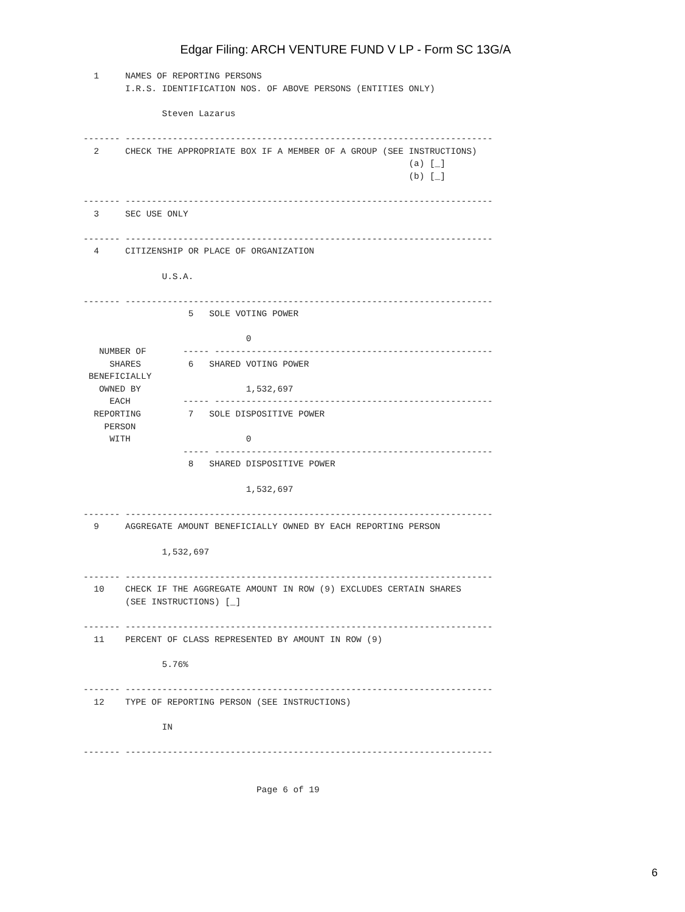Edgar Filing: ARCH VENTURE FUND V LP - Form SC 13G/A
  1     NAMES OF REPORTING PERSONS
        I.R.S. IDENTIFICATION NOS. OF ABOVE PERSONS (ENTITIES ONLY)

               Steven Lazarus

------- ----------------------------------------------------------------------
  2     CHECK THE APPROPRIATE BOX IF A MEMBER OF A GROUP (SEE INSTRUCTIONS)
                                                              (a) [_]
                                                              (b) [_]

------- ----------------------------------------------------------------------
  3     SEC USE ONLY

------- ----------------------------------------------------------------------
  4     CITIZENSHIP OR PLACE OF ORGANIZATION

               U.S.A.

------- ----------------------------------------------------------------------
                    5   SOLE VOTING POWER

                               0
   NUMBER OF       ----- -----------------------------------------------------
     SHARES         6   SHARED VOTING POWER
 BENEFICIALLY
   OWNED BY                    1,532,697
     EACH          ----- -----------------------------------------------------
  REPORTING         7   SOLE DISPOSITIVE POWER
    PERSON
     WITH                      0
                   ----- -----------------------------------------------------
                    8   SHARED DISPOSITIVE POWER

                               1,532,697

------- ----------------------------------------------------------------------
  9     AGGREGATE AMOUNT BENEFICIALLY OWNED BY EACH REPORTING PERSON

               1,532,697

------- ----------------------------------------------------------------------
  10    CHECK IF THE AGGREGATE AMOUNT IN ROW (9) EXCLUDES CERTAIN SHARES
        (SEE INSTRUCTIONS) [_]

------- ----------------------------------------------------------------------
  11    PERCENT OF CLASS REPRESENTED BY AMOUNT IN ROW (9)

               5.76%

------- ----------------------------------------------------------------------
  12    TYPE OF REPORTING PERSON (SEE INSTRUCTIONS)

               IN

------- ----------------------------------------------------------------------


                                 Page 6 of 19
6